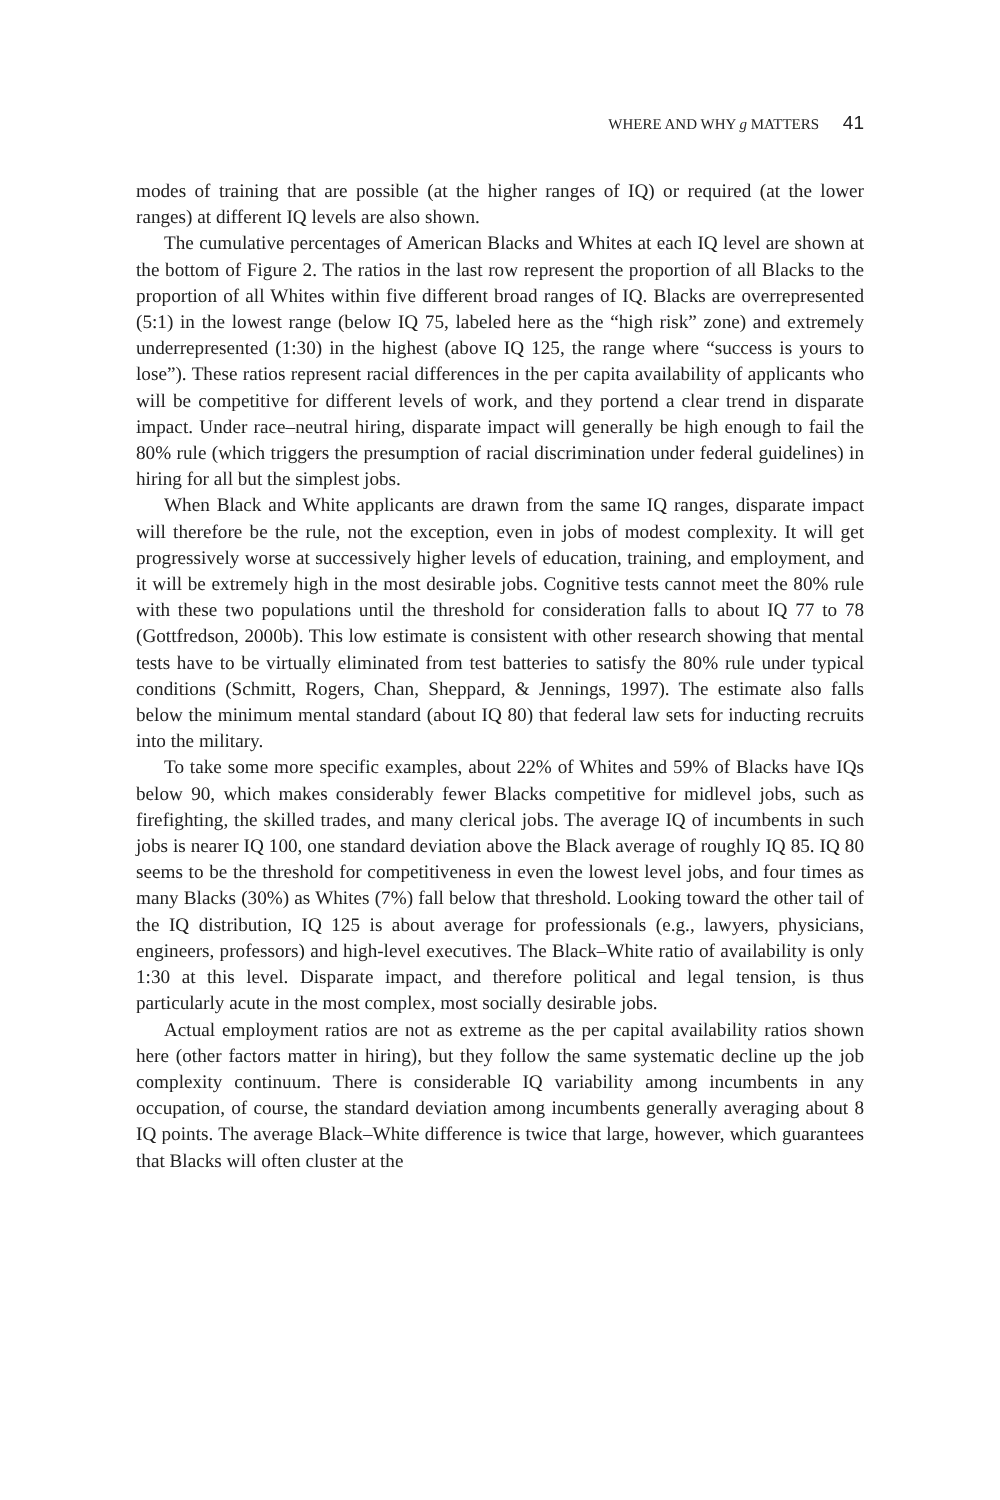WHERE AND WHY g MATTERS 41
modes of training that are possible (at the higher ranges of IQ) or required (at the lower ranges) at different IQ levels are also shown.
The cumulative percentages of American Blacks and Whites at each IQ level are shown at the bottom of Figure 2. The ratios in the last row represent the proportion of all Blacks to the proportion of all Whites within five different broad ranges of IQ. Blacks are overrepresented (5:1) in the lowest range (below IQ 75, labeled here as the “high risk” zone) and extremely underrepresented (1:30) in the highest (above IQ 125, the range where “success is yours to lose”). These ratios represent racial differences in the per capita availability of applicants who will be competitive for different levels of work, and they portend a clear trend in disparate impact. Under race–neutral hiring, disparate impact will generally be high enough to fail the 80% rule (which triggers the presumption of racial discrimination under federal guidelines) in hiring for all but the simplest jobs.
When Black and White applicants are drawn from the same IQ ranges, disparate impact will therefore be the rule, not the exception, even in jobs of modest complexity. It will get progressively worse at successively higher levels of education, training, and employment, and it will be extremely high in the most desirable jobs. Cognitive tests cannot meet the 80% rule with these two populations until the threshold for consideration falls to about IQ 77 to 78 (Gottfredson, 2000b). This low estimate is consistent with other research showing that mental tests have to be virtually eliminated from test batteries to satisfy the 80% rule under typical conditions (Schmitt, Rogers, Chan, Sheppard, & Jennings, 1997). The estimate also falls below the minimum mental standard (about IQ 80) that federal law sets for inducting recruits into the military.
To take some more specific examples, about 22% of Whites and 59% of Blacks have IQs below 90, which makes considerably fewer Blacks competitive for midlevel jobs, such as firefighting, the skilled trades, and many clerical jobs. The average IQ of incumbents in such jobs is nearer IQ 100, one standard deviation above the Black average of roughly IQ 85. IQ 80 seems to be the threshold for competitiveness in even the lowest level jobs, and four times as many Blacks (30%) as Whites (7%) fall below that threshold. Looking toward the other tail of the IQ distribution, IQ 125 is about average for professionals (e.g., lawyers, physicians, engineers, professors) and high-level executives. The Black–White ratio of availability is only 1:30 at this level. Disparate impact, and therefore political and legal tension, is thus particularly acute in the most complex, most socially desirable jobs.
Actual employment ratios are not as extreme as the per capital availability ratios shown here (other factors matter in hiring), but they follow the same systematic decline up the job complexity continuum. There is considerable IQ variability among incumbents in any occupation, of course, the standard deviation among incumbents generally averaging about 8 IQ points. The average Black–White difference is twice that large, however, which guarantees that Blacks will often cluster at the